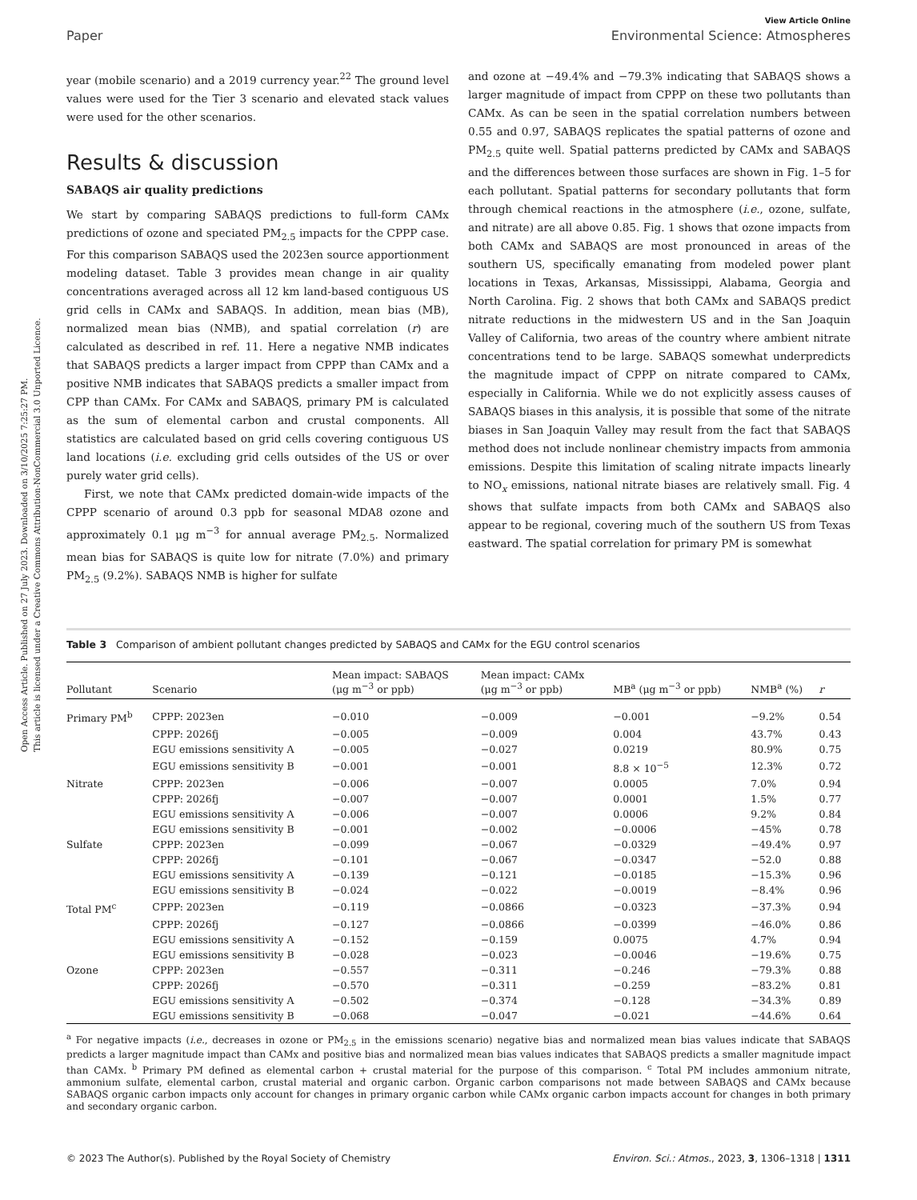Open Access Article. Published on 27 July 2023. Downloaded on 3/10/2025 7:25:27 PM.
This article is licensed under a Creative Commons Attribution-NonCommercial 3.0 Unported Licence.
View Article Online
Paper Environmental Science: Atmospheres
year (mobile scenario) and a 2019 currency year.<sup>22</sup> The ground level values were used for the Tier 3 scenario and elevated stack values were used for the other scenarios.
Results & discussion
SABAQS air quality predictions
We start by comparing SABAQS predictions to full-form CAMx predictions of ozone and speciated PM<sub>2.5</sub> impacts for the CPPP case. For this comparison SABAQS used the 2023en source apportionment modeling dataset. Table 3 provides mean change in air quality concentrations averaged across all 12 km land-based contiguous US grid cells in CAMx and SABAQS. In addition, mean bias (MB), normalized mean bias (NMB), and spatial correlation (r) are calculated as described in ref. 11. Here a negative NMB indicates that SABAQS predicts a larger impact from CPPP than CAMx and a positive NMB indicates that SABAQS predicts a smaller impact from CPP than CAMx. For CAMx and SABAQS, primary PM is calculated as the sum of elemental carbon and crustal components. All statistics are calculated based on grid cells covering contiguous US land locations (i.e. excluding grid cells outsides of the US or over purely water grid cells).
First, we note that CAMx predicted domain-wide impacts of the CPPP scenario of around 0.3 ppb for seasonal MDA8 ozone and approximately 0.1 μg m<sup>−3</sup> for annual average PM<sub>2.5</sub>. Normalized mean bias for SABAQS is quite low for nitrate (7.0%) and primary PM<sub>2.5</sub> (9.2%). SABAQS NMB is higher for sulfate
and ozone at −49.4% and −79.3% indicating that SABAQS shows a larger magnitude of impact from CPPP on these two pollutants than CAMx. As can be seen in the spatial correlation numbers between 0.55 and 0.97, SABAQS replicates the spatial patterns of ozone and PM<sub>2.5</sub> quite well. Spatial patterns predicted by CAMx and SABAQS and the differences between those surfaces are shown in Fig. 1–5 for each pollutant. Spatial patterns for secondary pollutants that form through chemical reactions in the atmosphere (i.e., ozone, sulfate, and nitrate) are all above 0.85. Fig. 1 shows that ozone impacts from both CAMx and SABAQS are most pronounced in areas of the southern US, specifically emanating from modeled power plant locations in Texas, Arkansas, Mississippi, Alabama, Georgia and North Carolina. Fig. 2 shows that both CAMx and SABAQS predict nitrate reductions in the midwestern US and in the San Joaquin Valley of California, two areas of the country where ambient nitrate concentrations tend to be large. SABAQS somewhat underpredicts the magnitude impact of CPPP on nitrate compared to CAMx, especially in California. While we do not explicitly assess causes of SABAQS biases in this analysis, it is possible that some of the nitrate biases in San Joaquin Valley may result from the fact that SABAQS method does not include nonlinear chemistry impacts from ammonia emissions. Despite this limitation of scaling nitrate impacts linearly to NO<sub>x</sub> emissions, national nitrate biases are relatively small. Fig. 4 shows that sulfate impacts from both CAMx and SABAQS also appear to be regional, covering much of the southern US from Texas eastward. The spatial correlation for primary PM is somewhat
Table 3 Comparison of ambient pollutant changes predicted by SABAQS and CAMx for the EGU control scenarios
| Pollutant | Scenario | Mean impact: SABAQS (μg m<sup>−3</sup> or ppb) | Mean impact: CAMx (μg m<sup>−3</sup> or ppb) | MB<sup>a</sup> (μg m<sup>−3</sup> or ppb) | NMB<sup>a</sup> (%) | r |
| --- | --- | --- | --- | --- | --- | --- |
| Primary PM<sup>b</sup> | CPPP: 2023en | −0.010 | −0.009 | −0.001 | −9.2% | 0.54 |
| | CPPP: 2026fj | −0.005 | −0.009 | 0.004 | 43.7% | 0.43 |
| | EGU emissions sensitivity A | −0.005 | −0.027 | 0.0219 | 80.9% | 0.75 |
| | EGU emissions sensitivity B | −0.001 | −0.001 | 8.8 × 10<sup>−5</sup> | 12.3% | 0.72 |
| Nitrate | CPPP: 2023en | −0.006 | −0.007 | 0.0005 | 7.0% | 0.94 |
| | CPPP: 2026fj | −0.007 | −0.007 | 0.0001 | 1.5% | 0.77 |
| | EGU emissions sensitivity A | −0.006 | −0.007 | 0.0006 | 9.2% | 0.84 |
| | EGU emissions sensitivity B | −0.001 | −0.002 | −0.0006 | −45% | 0.78 |
| Sulfate | CPPP: 2023en | −0.099 | −0.067 | −0.0329 | −49.4% | 0.97 |
| | CPPP: 2026fj | −0.101 | −0.067 | −0.0347 | −52.0 | 0.88 |
| | EGU emissions sensitivity A | −0.139 | −0.121 | −0.0185 | −15.3% | 0.96 |
| | EGU emissions sensitivity B | −0.024 | −0.022 | −0.0019 | −8.4% | 0.96 |
| Total PM<sup>c</sup> | CPPP: 2023en | −0.119 | −0.0866 | −0.0323 | −37.3% | 0.94 |
| | CPPP: 2026fj | −0.127 | −0.0866 | −0.0399 | −46.0% | 0.86 |
| | EGU emissions sensitivity A | −0.152 | −0.159 | 0.0075 | 4.7% | 0.94 |
| | EGU emissions sensitivity B | −0.028 | −0.023 | −0.0046 | −19.6% | 0.75 |
| Ozone | CPPP: 2023en | −0.557 | −0.311 | −0.246 | −79.3% | 0.88 |
| | CPPP: 2026fj | −0.570 | −0.311 | −0.259 | −83.2% | 0.81 |
| | EGU emissions sensitivity A | −0.502 | −0.374 | −0.128 | −34.3% | 0.89 |
| | EGU emissions sensitivity B | −0.068 | −0.047 | −0.021 | −44.6% | 0.64 |
<sup>a</sup> For negative impacts (i.e., decreases in ozone or PM<sub>2.5</sub> in the emissions scenario) negative bias and normalized mean bias values indicate that SABAQS predicts a larger magnitude impact than CAMx and positive bias and normalized mean bias values indicates that SABAQS predicts a smaller magnitude impact than CAMx. <sup>b</sup> Primary PM defined as elemental carbon + crustal material for the purpose of this comparison. <sup>c</sup> Total PM includes ammonium nitrate, ammonium sulfate, elemental carbon, crustal material and organic carbon. Organic carbon comparisons not made between SABAQS and CAMx because SABAQS organic carbon impacts only account for changes in primary organic carbon while CAMx organic carbon impacts account for changes in both primary and secondary organic carbon.
© 2023 The Author(s). Published by the Royal Society of Chemistry Environ. Sci.: Atmos., 2023, 3, 1306–1318 | 1311